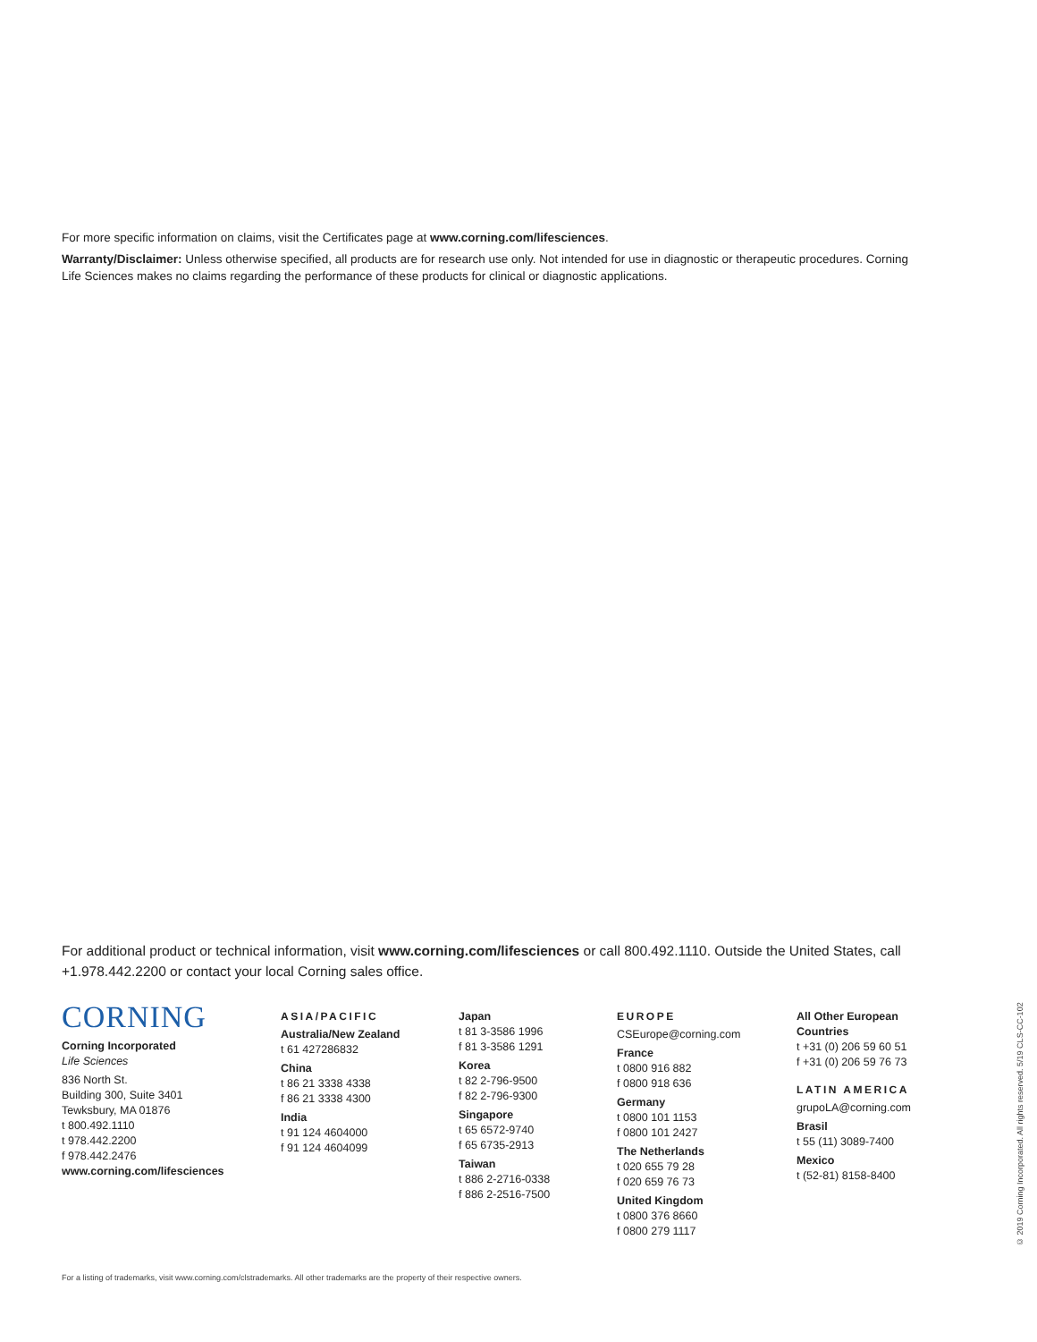For more specific information on claims, visit the Certificates page at www.corning.com/lifesciences.
Warranty/Disclaimer: Unless otherwise specified, all products are for research use only. Not intended for use in diagnostic or therapeutic procedures. Corning Life Sciences makes no claims regarding the performance of these products for clinical or diagnostic applications.
For additional product or technical information, visit www.corning.com/lifesciences or call 800.492.1110. Outside the United States, call +1.978.442.2200 or contact your local Corning sales office.
CORNING
Corning Incorporated
Life Sciences
836 North St.
Building 300, Suite 3401
Tewksbury, MA 01876
t 800.492.1110
t 978.442.2200
f 978.442.2476
www.corning.com/lifesciences
ASIA/PACIFIC
Australia/New Zealand
t 61 427286832
China
t 86 21 3338 4338
f 86 21 3338 4300
India
t 91 124 4604000
f 91 124 4604099
Japan
t 81 3-3586 1996
f 81 3-3586 1291
Korea
t 82 2-796-9500
f 82 2-796-9300
Singapore
t 65 6572-9740
f 65 6735-2913
Taiwan
t 886 2-2716-0338
f 886 2-2516-7500
EUROPE
CSEurope@corning.com
France
t 0800 916 882
f 0800 918 636
Germany
t 0800 101 1153
f 0800 101 2427
The Netherlands
t 020 655 79 28
f 020 659 76 73
United Kingdom
t 0800 376 8660
f 0800 279 1117
All Other European Countries
t +31 (0) 206 59 60 51
f +31 (0) 206 59 76 73
LATIN AMERICA
grupoLA@corning.com
Brasil
t 55 (11) 3089-7400
Mexico
t (52-81) 8158-8400
For a listing of trademarks, visit www.corning.com/clstrademarks. All other trademarks are the property of their respective owners.
© 2019 Corning Incorporated. All rights reserved. 5/19 CLS-CC-102